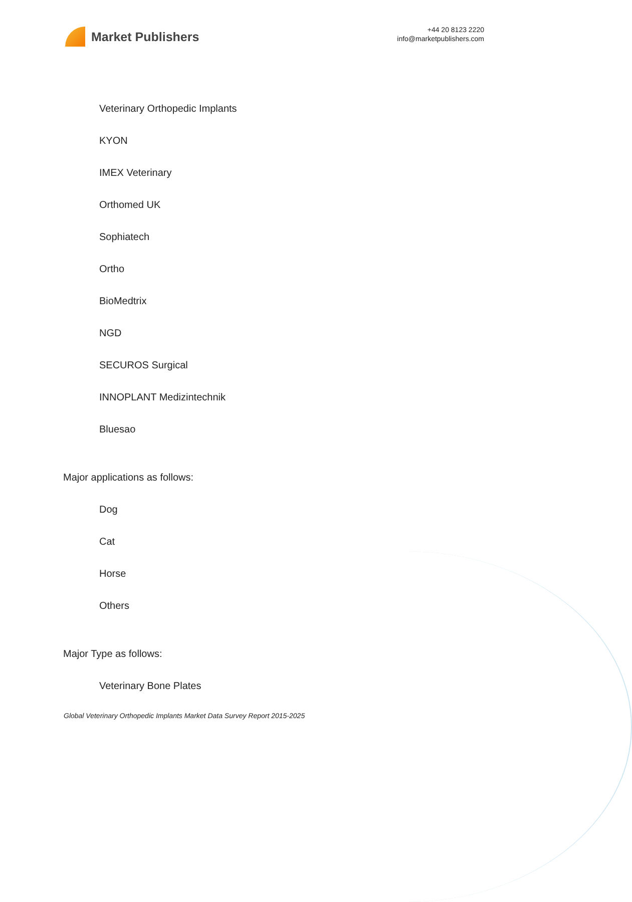Market Publishers
+44 20 8123 2220
info@marketpublishers.com
Veterinary Orthopedic Implants
KYON
IMEX Veterinary
Orthomed UK
Sophiatech
Ortho
BioMedtrix
NGD
SECUROS Surgical
INNOPLANT Medizintechnik
Bluesao
Major applications as follows:
Dog
Cat
Horse
Others
Major Type as follows:
Veterinary Bone Plates
Global Veterinary Orthopedic Implants Market Data Survey Report 2015-2025